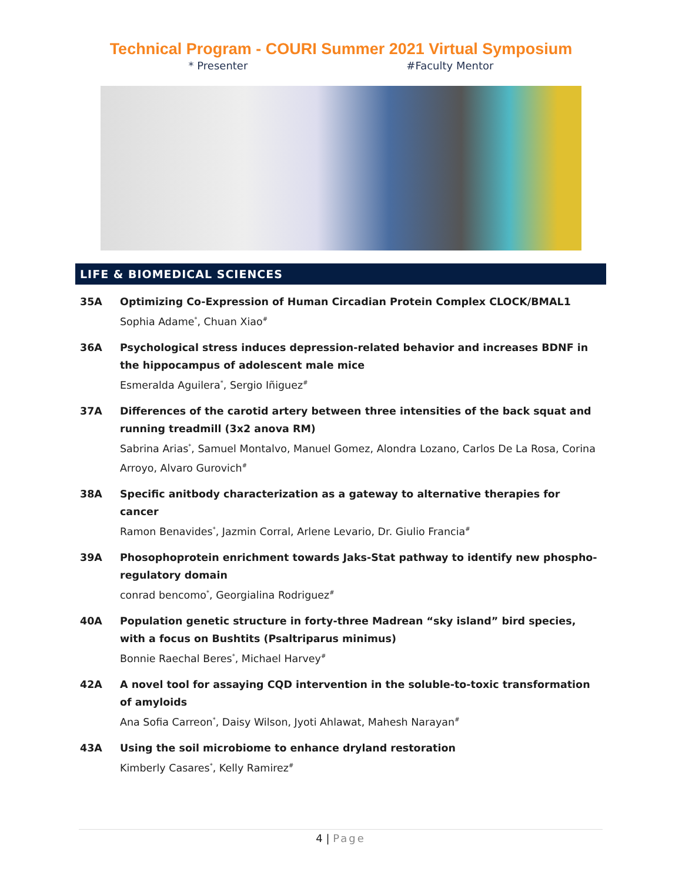Technical Program - COURI Summer 2021 Virtual Symposium
* Presenter #Faculty Mentor
LIFE & BIOMEDICAL SCIENCES
35A Optimizing Co-Expression of Human Circadian Protein Complex CLOCK/BMAL1
Sophia Adame<sup>*</sup>, Chuan Xiao<sup>#</sup>
36A Psychological stress induces depression-related behavior and increases BDNF in the hippocampus of adolescent male mice
Esmeralda Aguilera<sup>*</sup>, Sergio Iñiguez<sup>#</sup>
37A Differences of the carotid artery between three intensities of the back squat and running treadmill (3x2 anova RM)
Sabrina Arias<sup>*</sup>, Samuel Montalvo, Manuel Gomez, Alondra Lozano, Carlos De La Rosa, Corina Arroyo, Alvaro Gurovich<sup>#</sup>
38A Specific anitbody characterization as a gateway to alternative therapies for cancer
Ramon Benavides<sup>*</sup>, Jazmin Corral, Arlene Levario, Dr. Giulio Francia<sup>#</sup>
39A Phosophoprotein enrichment towards Jaks-Stat pathway to identify new phospho-regulatory domain
conrad bencomo<sup>*</sup>, Georgialina Rodriguez<sup>#</sup>
40A Population genetic structure in forty-three Madrean “sky island” bird species, with a focus on Bushtits (Psaltriparus minimus)
Bonnie Raechal Beres<sup>*</sup>, Michael Harvey<sup>#</sup>
42A A novel tool for assaying CQD intervention in the soluble-to-toxic transformation of amyloids
Ana Sofia Carreon<sup>*</sup>, Daisy Wilson, Jyoti Ahlawat, Mahesh Narayan<sup>#</sup>
43A Using the soil microbiome to enhance dryland restoration
Kimberly Casares<sup>*</sup>, Kelly Ramirez<sup>#</sup>
4 | Page